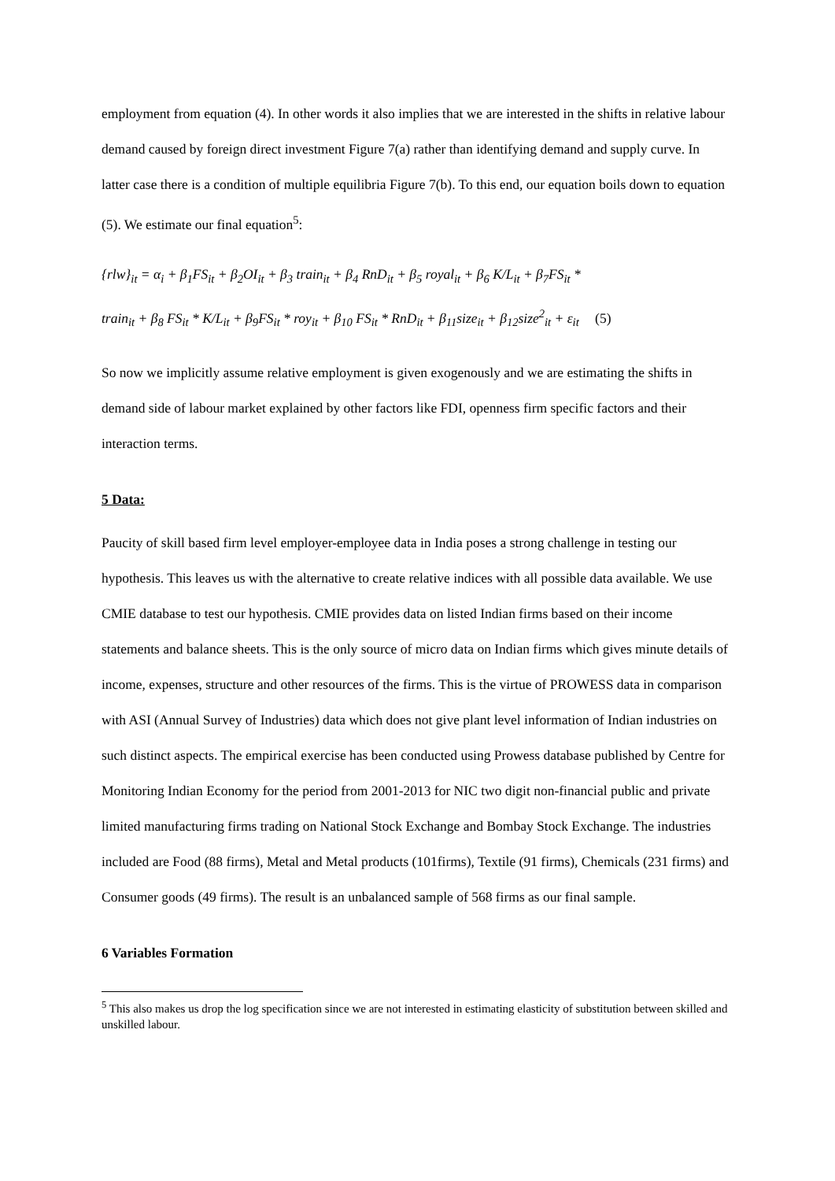employment from equation (4). In other words it also implies that we are interested in the shifts in relative labour demand caused by foreign direct investment Figure 7(a) rather than identifying demand and supply curve. In latter case there is a condition of multiple equilibria Figure 7(b). To this end, our equation boils down to equation (5). We estimate our final equation<sup>5</sup>:
{rlw}<sub>it</sub> = α<sub>i</sub> + β<sub>1</sub>FS<sub>it</sub> + β<sub>2</sub>OI<sub>it</sub> + β<sub>3</sub> train<sub>it</sub> + β<sub>4</sub> RnD<sub>it</sub> + β<sub>5</sub> royal<sub>it</sub> + β<sub>6</sub> K/L<sub>it</sub> + β<sub>7</sub>FS<sub>it</sub> *
train<sub>it</sub> + β<sub>8</sub> FS<sub>it</sub> * K/L<sub>it</sub> + β<sub>9</sub>FS<sub>it</sub> * roy<sub>it</sub> + β<sub>10</sub> FS<sub>it</sub> * RnD<sub>it</sub> + β<sub>11</sub>size<sub>it</sub> + β<sub>12</sub>size<sup>2</sup><sub>it</sub> + ε<sub>it</sub> (5)
So now we implicitly assume relative employment is given exogenously and we are estimating the shifts in demand side of labour market explained by other factors like FDI, openness firm specific factors and their interaction terms.
5 Data:
Paucity of skill based firm level employer-employee data in India poses a strong challenge in testing our hypothesis. This leaves us with the alternative to create relative indices with all possible data available. We use CMIE database to test our hypothesis. CMIE provides data on listed Indian firms based on their income statements and balance sheets. This is the only source of micro data on Indian firms which gives minute details of income, expenses, structure and other resources of the firms. This is the virtue of PROWESS data in comparison with ASI (Annual Survey of Industries) data which does not give plant level information of Indian industries on such distinct aspects. The empirical exercise has been conducted using Prowess database published by Centre for Monitoring Indian Economy for the period from 2001-2013 for NIC two digit non-financial public and private limited manufacturing firms trading on National Stock Exchange and Bombay Stock Exchange. The industries included are Food (88 firms), Metal and Metal products (101firms), Textile (91 firms), Chemicals (231 firms) and Consumer goods (49 firms). The result is an unbalanced sample of 568 firms as our final sample.
6 Variables Formation
<sup>5</sup> This also makes us drop the log specification since we are not interested in estimating elasticity of substitution between skilled and unskilled labour.